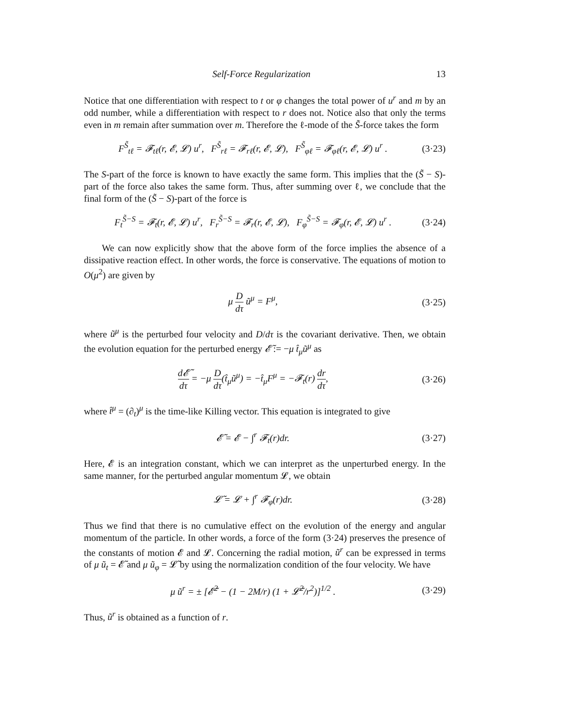Self-Force Regularization 13
Notice that one differentiation with respect to t or φ changes the total power of u<sup>r</sup> and m by an odd number, while a differentiation with respect to r does not. Notice also that only the terms even in m remain after summation over m. Therefore the ℓ-mode of the S̃-force takes the form
F<sup>S̃</sup><sub>tℓ</sub> = 𝓕<sub>tℓ</sub>(r, 𝓔, 𝓛) u<sup>r</sup>, F<sup>S̃</sup><sub>rℓ</sub> = 𝓕<sub>rℓ</sub>(r, 𝓔, 𝓛), F<sup>S̃</sup><sub>φℓ</sub> = 𝓕<sub>φℓ</sub>(r, 𝓔, 𝓛) u<sup>r</sup> . (3·23)
The S-part of the force is known to have exactly the same form. This implies that the (S̃ − S)-part of the force also takes the same form. Thus, after summing over ℓ, we conclude that the final form of the (S̃ − S)-part of the force is
F<sub>t</sub><sup>S̃−S</sup> = 𝓕<sub>t</sub>(r, 𝓔, 𝓛) u<sup>r</sup>, F<sub>r</sub><sup>S̃−S</sup> = 𝓕<sub>r</sub>(r, 𝓔, 𝓛), F<sub>φ</sub><sup>S̃−S</sup> = 𝓕<sub>φ</sub>(r, 𝓔, 𝓛) u<sup>r</sup> . (3·24)
We can now explicitly show that the above form of the force implies the absence of a dissipative reaction effect. In other words, the force is conservative. The equations of motion to O(μ<sup>2</sup>) are given by
μ D dτ ũ<sup>μ</sup> = F<sup>μ</sup>, (3·25)
where ũ<sup>μ</sup> is the perturbed four velocity and D/dτ is the covariant derivative. Then, we obtain the evolution equation for the perturbed energy 𝓔̃ := −μ t̂<sub>μ</sub>ũ<sup>μ</sup> as
d𝓔̃ dτ = −μ D dτ(t̂<sub>μ</sub>ũ<sup>μ</sup>) = −t̂<sub>μ</sub>F<sup>μ</sup> = −𝓕<sub>t</sub>(r) dr dτ, (3·26)
where t̂<sup>μ</sup> = (∂<sub>t</sub>)<sup>μ</sup> is the time-like Killing vector. This equation is integrated to give
𝓔̃ = 𝓔 − ∫<sup>r</sup> 𝓕<sub>t</sub>(r)dr. (3·27)
Here, 𝓔 is an integration constant, which we can interpret as the unperturbed energy. In the same manner, for the perturbed angular momentum 𝓛, we obtain
𝓛̃ = 𝓛 + ∫<sup>r</sup> 𝓕<sub>φ</sub>(r)dr. (3·28)
Thus we find that there is no cumulative effect on the evolution of the energy and angular momentum of the particle. In other words, a force of the form (3·24) preserves the presence of the constants of motion 𝓔 and 𝓛. Concerning the radial motion, ũ<sup>r</sup> can be expressed in terms of μ ũ<sub>t</sub> = 𝓔̃ and μ ũ<sub>φ</sub> = 𝓛̃ by using the normalization condition of the four velocity. We have
μ ũ<sup>r</sup> = ± [𝓔̃<sup>2</sup> − (1 − 2M/r) (1 + 𝓛̃<sup>2</sup>/r<sup>2</sup>)]<sup>1/2</sup> . (3·29)
Thus, ũ<sup>r</sup> is obtained as a function of r.